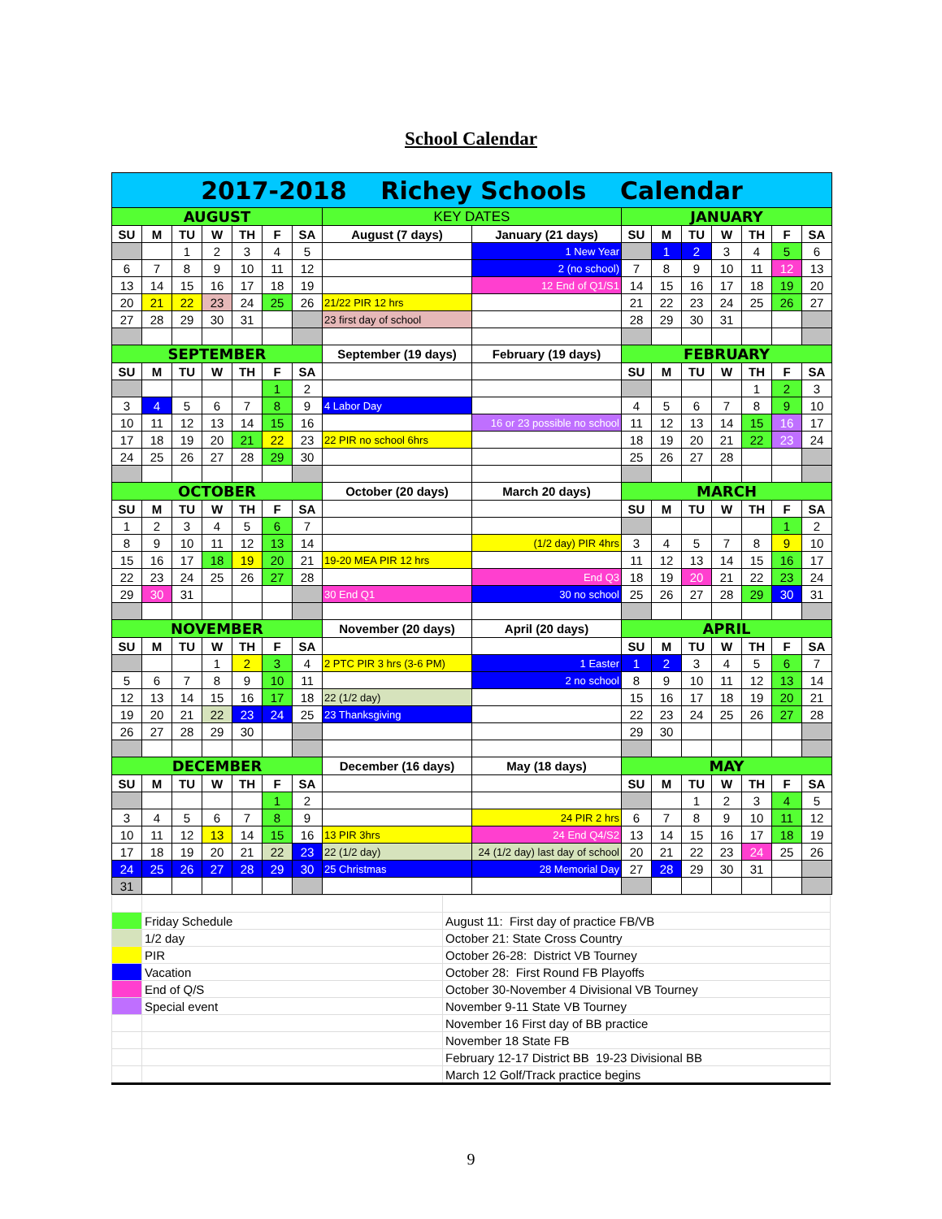School Calendar
| 2017-2018 Richey Schools Calendar | | | | | | | | | | | | | | | |
| AUGUST | | | | | | | KEY DATES | | JANUARY | | | | | | |
| SU | M | TU | W | TH | F | SA | August (7 days) | January (21 days) | SU | M | TU | W | TH | F | SA |
| | | 1 | 2 | 3 | 4 | 5 | | 1 New Year | | 1 | 2 | 3 | 4 | 5 | 6 |
| 6 | 7 | 8 | 9 | 10 | 11 | 12 | | 2 (no school) | 7 | 8 | 9 | 10 | 11 | 12 | 13 |
| 13 | 14 | 15 | 16 | 17 | 18 | 19 | | 12 End of Q1/S1 | 14 | 15 | 16 | 17 | 18 | 19 | 20 |
| 20 | 21 | 22 | 23 | 24 | 25 | 26 | 21/22 PIR 12 hrs | | 21 | 22 | 23 | 24 | 25 | 26 | 27 |
| 27 | 28 | 29 | 30 | 31 | | | 23 first day of school | | 28 | 29 | 30 | 31 | | | |
| SEPTEMBER | | | | | | | September (19 days) | February (19 days) | FEBRUARY | | | | | | |
| SU | M | TU | W | TH | F | SA | | | SU | M | TU | W | TH | F | SA |
| | | | | | 1 | 2 | | | | | | | 1 | 2 | 3 |
| 3 | 4 | 5 | 6 | 7 | 8 | 9 | 4 Labor Day | | 4 | 5 | 6 | 7 | 8 | 9 | 10 |
| 10 | 11 | 12 | 13 | 14 | 15 | 16 | | 16 or 23 possible no school | 11 | 12 | 13 | 14 | 15 | 16 | 17 |
| 17 | 18 | 19 | 20 | 21 | 22 | 23 | 22 PIR no school 6hrs | | 18 | 19 | 20 | 21 | 22 | 23 | 24 |
| 24 | 25 | 26 | 27 | 28 | 29 | 30 | | | 25 | 26 | 27 | 28 | | | |
| OCTOBER | | | | | | | October (20 days) | March 20 days) | MARCH | | | | | | |
| SU | M | TU | W | TH | F | SA | | | SU | M | TU | W | TH | F | SA |
| 1 | 2 | 3 | 4 | 5 | 6 | 7 | | | | | | | | 1 | 2 |
| 8 | 9 | 10 | 11 | 12 | 13 | 14 | | (1/2 day) PIR 4hrs | 3 | 4 | 5 | 7 | 8 | 9 | 10 |
| 15 | 16 | 17 | 18 | 19 | 20 | 21 | 19-20 MEA PIR 12 hrs | | 11 | 12 | 13 | 14 | 15 | 16 | 17 |
| 22 | 23 | 24 | 25 | 26 | 27 | 28 | | End Q3 | 18 | 19 | 20 | 21 | 22 | 23 | 24 |
| 29 | 30 | 31 | | | | | 30 End Q1 | 30 no school | 25 | 26 | 27 | 28 | 29 | 30 | 31 |
| NOVEMBER | | | | | | | November (20 days) | April (20 days) | APRIL | | | | | | |
| SU | M | TU | W | TH | F | SA | | | SU | M | TU | W | TH | F | SA |
| | | | 1 | 2 | 3 | 4 | 2 PTC PIR 3 hrs (3-6 PM) | 1 Easter | 1 | 2 | 3 | 4 | 5 | 6 | 7 |
| 5 | 6 | 7 | 8 | 9 | 10 | 11 | | 2 no school | 8 | 9 | 10 | 11 | 12 | 13 | 14 |
| 12 | 13 | 14 | 15 | 16 | 17 | 18 | 22 (1/2 day) | | 15 | 16 | 17 | 18 | 19 | 20 | 21 |
| 19 | 20 | 21 | 22 | 23 | 24 | 25 | 23 Thanksgiving | | 22 | 23 | 24 | 25 | 26 | 27 | 28 |
| 26 | 27 | 28 | 29 | 30 | | | | | 29 | 30 | | | | | |
| DECEMBER | | | | | | | December (16 days) | May (18 days) | MAY | | | | | | |
| SU | M | TU | W | TH | F | SA | | | SU | M | TU | W | TH | F | SA |
| | | | | | 1 | 2 | | | | | 1 | 2 | 3 | 4 | 5 |
| 3 | 4 | 5 | 6 | 7 | 8 | 9 | | 24 PIR 2 hrs | 6 | 7 | 8 | 9 | 10 | 11 | 12 |
| 10 | 11 | 12 | 13 | 14 | 15 | 16 | 13 PIR 3hrs | 24 End Q4/S2 | 13 | 14 | 15 | 16 | 17 | 18 | 19 |
| 17 | 18 | 19 | 20 | 21 | 22 | 23 | 22 (1/2 day) | 24 (1/2 day) last day of school | 20 | 21 | 22 | 23 | 24 | 25 | 26 |
| 24 | 25 | 26 | 27 | 28 | 29 | 30 | 25 Christmas | 28 Memorial Day | 27 | 28 | 29 | 30 | 31 | | |
| 31 | | | | | | | | | | | | | | | |
| | Friday Schedule | August 11: First day of practice FB/VB |
| | 1/2 day | October 21: State Cross Country |
| | PIR | October 26-28: District VB Tourney |
| | Vacation | October 28: First Round FB Playoffs |
| | End of Q/S | October 30-November 4 Divisional VB Tourney |
| | Special event | November 9-11 State VB Tourney |
| | | November 16 First day of BB practice |
| | | November 18 State FB |
| | | February 12-17 District BB 19-23 Divisional BB |
| | | March 12 Golf/Track practice begins |
9